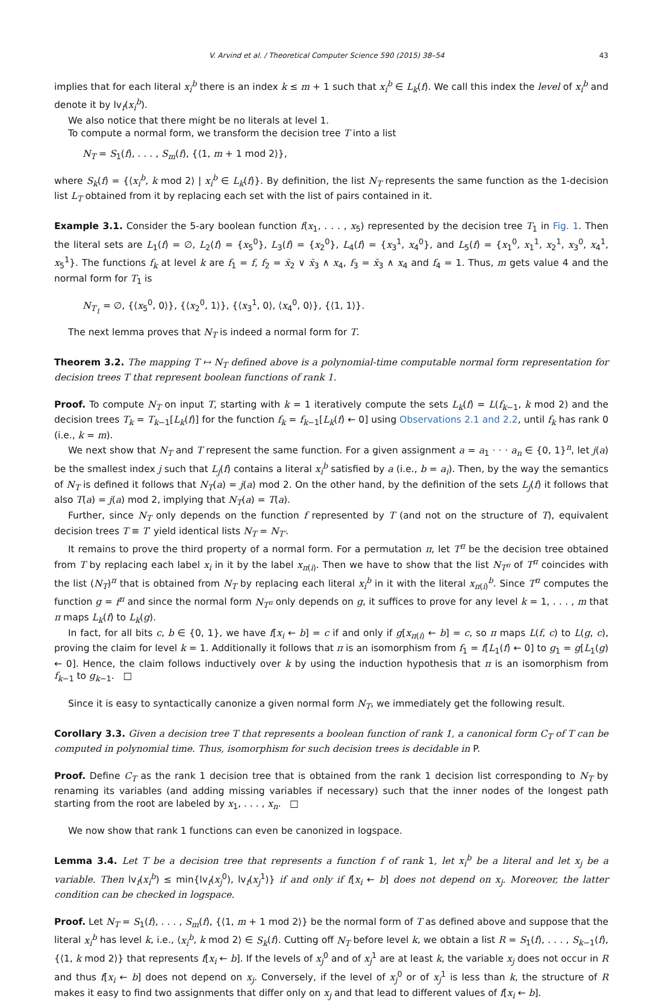V. Arvind et al. / Theoretical Computer Science 590 (2015) 38–54 43
implies that for each literal x<sub>i</sub><sup>b</sup> there is an index k ≤ m + 1 such that x<sub>i</sub><sup>b</sup> ∈ L<sub>k</sub>(f). We call this index the level of x<sub>i</sub><sup>b</sup> and denote it by lv<sub>f</sub>(x<sub>i</sub><sup>b</sup>).
We also notice that there might be no literals at level 1.
To compute a normal form, we transform the decision tree T into a list
N<sub>T</sub> = S<sub>1</sub>(f), . . . , S<sub>m</sub>(f), {⟨1, m + 1 mod 2⟩},
where S<sub>k</sub>(f) = {⟨x<sub>i</sub><sup>b</sup>, k mod 2⟩ | x<sub>i</sub><sup>b</sup> ∈ L<sub>k</sub>(f)}. By definition, the list N<sub>T</sub> represents the same function as the 1-decision list L<sub>T</sub> obtained from it by replacing each set with the list of pairs contained in it.
Example 3.1. Consider the 5-ary boolean function f(x<sub>1</sub>, . . . , x<sub>5</sub>) represented by the decision tree T<sub>1</sub> in Fig. 1. Then the literal sets are L<sub>1</sub>(f) = ∅, L<sub>2</sub>(f) = {x<sub>5</sub><sup>0</sup>}, L<sub>3</sub>(f) = {x<sub>2</sub><sup>0</sup>}, L<sub>4</sub>(f) = {x<sub>3</sub><sup>1</sup>, x<sub>4</sub><sup>0</sup>}, and L<sub>5</sub>(f) = {x<sub>1</sub><sup>0</sup>, x<sub>1</sub><sup>1</sup>, x<sub>2</sub><sup>1</sup>, x<sub>3</sub><sup>0</sup>, x<sub>4</sub><sup>1</sup>, x<sub>5</sub><sup>1</sup>}. The functions f<sub>k</sub> at level k are f<sub>1</sub> = f, f<sub>2</sub> = x̄<sub>2</sub> ∨ x̄<sub>3</sub> ∧ x<sub>4</sub>, f<sub>3</sub> = x̄<sub>3</sub> ∧ x<sub>4</sub> and f<sub>4</sub> = 1. Thus, m gets value 4 and the normal form for T<sub>1</sub> is
N<sub>T<sub>1</sub></sub> = ∅, {⟨x<sub>5</sub><sup>0</sup>, 0⟩}, {⟨x<sub>2</sub><sup>0</sup>, 1⟩}, {⟨x<sub>3</sub><sup>1</sup>, 0⟩, ⟨x<sub>4</sub><sup>0</sup>, 0⟩}, {⟨1, 1⟩}.
The next lemma proves that N<sub>T</sub> is indeed a normal form for T.
Theorem 3.2. The mapping T ↦ N<sub>T</sub> defined above is a polynomial-time computable normal form representation for decision trees T that represent boolean functions of rank 1.
Proof. To compute N<sub>T</sub> on input T, starting with k = 1 iteratively compute the sets L<sub>k</sub>(f) = L(f<sub>k−1</sub>, k mod 2) and the decision trees T<sub>k</sub> = T<sub>k−1</sub>[L<sub>k</sub>(f)] for the function f<sub>k</sub> = f<sub>k−1</sub>[L<sub>k</sub>(f) ← 0] using Observations 2.1 and 2.2, until f<sub>k</sub> has rank 0 (i.e., k = m).
We next show that N<sub>T</sub> and T represent the same function. For a given assignment a = a<sub>1</sub> · · · a<sub>n</sub> ∈ {0, 1}<sup>n</sup>, let j(a) be the smallest index j such that L<sub>j</sub>(f) contains a literal x<sub>i</sub><sup>b</sup> satisfied by a (i.e., b = a<sub>i</sub>). Then, by the way the semantics of N<sub>T</sub> is defined it follows that N<sub>T</sub>(a) = j(a) mod 2. On the other hand, by the definition of the sets L<sub>j</sub>(f) it follows that also T(a) = j(a) mod 2, implying that N<sub>T</sub>(a) = T(a).
Further, since N<sub>T</sub> only depends on the function f represented by T (and not on the structure of T), equivalent decision trees T ≡ T′ yield identical lists N<sub>T</sub> = N<sub>T′</sub>.
It remains to prove the third property of a normal form. For a permutation π, let T<sup>π</sup> be the decision tree obtained from T by replacing each label x<sub>i</sub> in it by the label x<sub>π(i)</sub>. Then we have to show that the list N<sub>T<sup>π</sup></sub> of T<sup>π</sup> coincides with the list (N<sub>T</sub>)<sup>π</sup> that is obtained from N<sub>T</sub> by replacing each literal x<sub>i</sub><sup>b</sup> in it with the literal x<sub>π(i)</sub><sup>b</sup>. Since T<sup>π</sup> computes the function g = f<sup>π</sup> and since the normal form N<sub>T<sup>π</sup></sub> only depends on g, it suffices to prove for any level k = 1, . . . , m that π maps L<sub>k</sub>(f) to L<sub>k</sub>(g).
In fact, for all bits c, b ∈ {0, 1}, we have f[x<sub>i</sub> ← b] = c if and only if g[x<sub>π(i)</sub> ← b] = c, so π maps L(f, c) to L(g, c), proving the claim for level k = 1. Additionally it follows that π is an isomorphism from f<sub>1</sub> = f[L<sub>1</sub>(f) ← 0] to g<sub>1</sub> = g[L<sub>1</sub>(g) ← 0]. Hence, the claim follows inductively over k by using the induction hypothesis that π is an isomorphism from f<sub>k−1</sub> to g<sub>k−1</sub>. □
Since it is easy to syntactically canonize a given normal form N<sub>T</sub>, we immediately get the following result.
Corollary 3.3. Given a decision tree T that represents a boolean function of rank 1, a canonical form C<sub>T</sub> of T can be computed in polynomial time. Thus, isomorphism for such decision trees is decidable in P.
Proof. Define C<sub>T</sub> as the rank 1 decision tree that is obtained from the rank 1 decision list corresponding to N<sub>T</sub> by renaming its variables (and adding missing variables if necessary) such that the inner nodes of the longest path starting from the root are labeled by x<sub>1</sub>, . . . , x<sub>n</sub>. □
We now show that rank 1 functions can even be canonized in logspace.
Lemma 3.4. Let T be a decision tree that represents a function f of rank 1, let x<sub>i</sub><sup>b</sup> be a literal and let x<sub>j</sub> be a variable. Then lv<sub>f</sub>(x<sub>i</sub><sup>b</sup>) ≤ min{lv<sub>f</sub>(x<sub>j</sub><sup>0</sup>), lv<sub>f</sub>(x<sub>j</sub><sup>1</sup>)} if and only if f[x<sub>i</sub> ← b] does not depend on x<sub>j</sub>. Moreover, the latter condition can be checked in logspace.
Proof. Let N<sub>T</sub> = S<sub>1</sub>(f), . . . , S<sub>m</sub>(f), {⟨1, m + 1 mod 2⟩} be the normal form of T as defined above and suppose that the literal x<sub>i</sub><sup>b</sup> has level k, i.e., ⟨x<sub>i</sub><sup>b</sup>, k mod 2⟩ ∈ S<sub>k</sub>(f). Cutting off N<sub>T</sub> before level k, we obtain a list R = S<sub>1</sub>(f), . . . , S<sub>k−1</sub>(f), {⟨1, k mod 2⟩} that represents f[x<sub>i</sub> ← b]. If the levels of x<sub>j</sub><sup>0</sup> and of x<sub>j</sub><sup>1</sup> are at least k, the variable x<sub>j</sub> does not occur in R and thus f[x<sub>i</sub> ← b] does not depend on x<sub>j</sub>. Conversely, if the level of x<sub>j</sub><sup>0</sup> or of x<sub>j</sub><sup>1</sup> is less than k, the structure of R makes it easy to find two assignments that differ only on x<sub>j</sub> and that lead to different values of f[x<sub>i</sub> ← b].